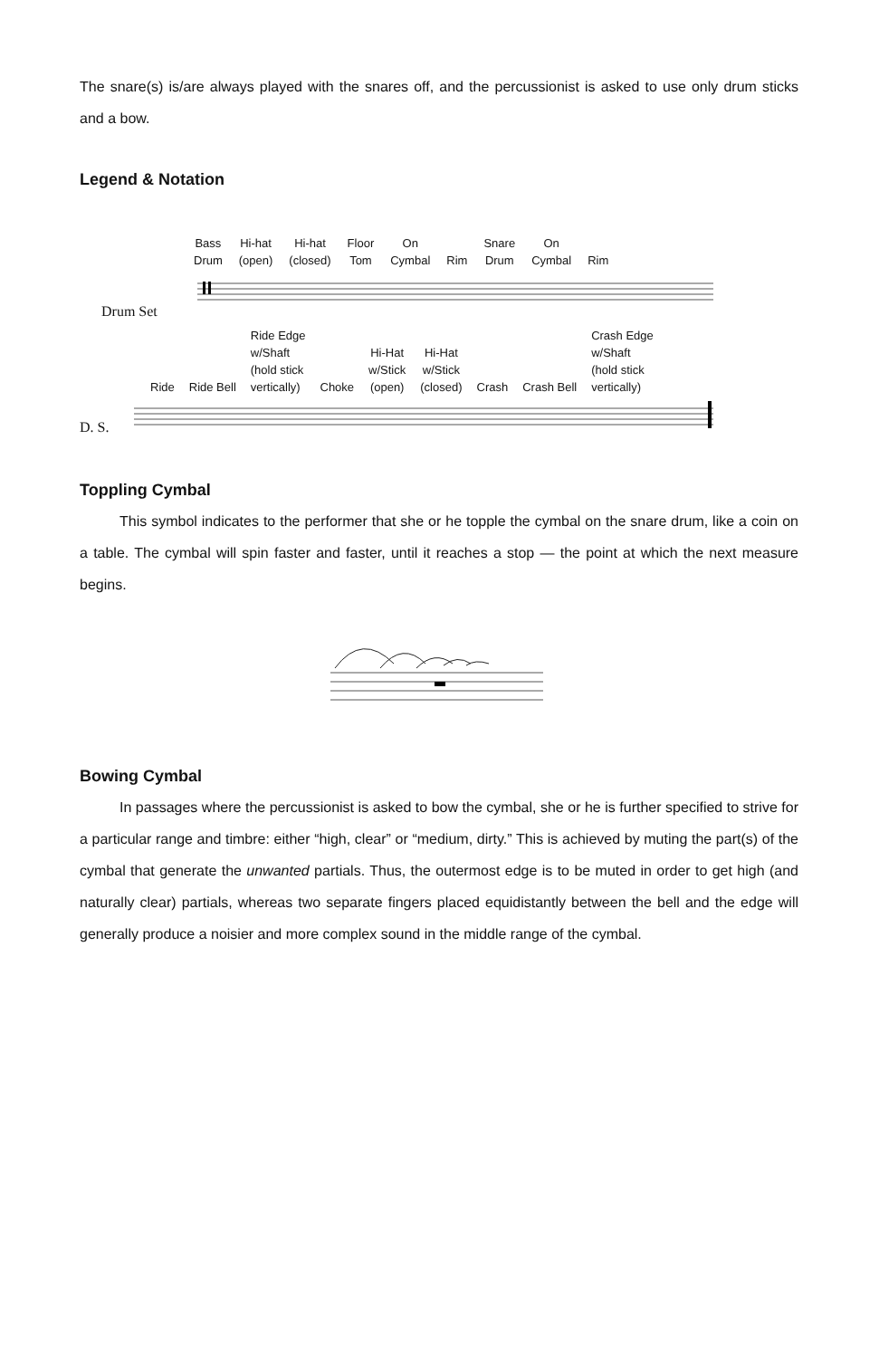The snare(s) is/are always played with the snares off, and the percussionist is asked to use only drum sticks and a bow.
Legend & Notation
Bass
Drum
Hi-hat
(open)
Hi-hat
(closed)
Floor
Tom
On
Cymbal
Rim
Snare
Drum
On
Cymbal
Rim
Drum Set
Ride
Ride Bell
Ride Edge
w/Shaft
(hold stick
vertically)
Choke
Hi-Hat
w/Stick
(open)
Hi-Hat
w/Stick
(closed)
Crash
Crash Bell
Crash Edge
w/Shaft
(hold stick
vertically)
D. S.
Toppling Cymbal
This symbol indicates to the performer that she or he topple the cymbal on the snare drum, like a coin on a table. The cymbal will spin faster and faster, until it reaches a stop — the point at which the next measure begins.
Bowing Cymbal
In passages where the percussionist is asked to bow the cymbal, she or he is further specified to strive for a particular range and timbre: either “high, clear” or “medium, dirty.” This is achieved by muting the part(s) of the cymbal that generate the unwanted partials. Thus, the outermost edge is to be muted in order to get high (and naturally clear) partials, whereas two separate fingers placed equidistantly between the bell and the edge will generally produce a noisier and more complex sound in the middle range of the cymbal.